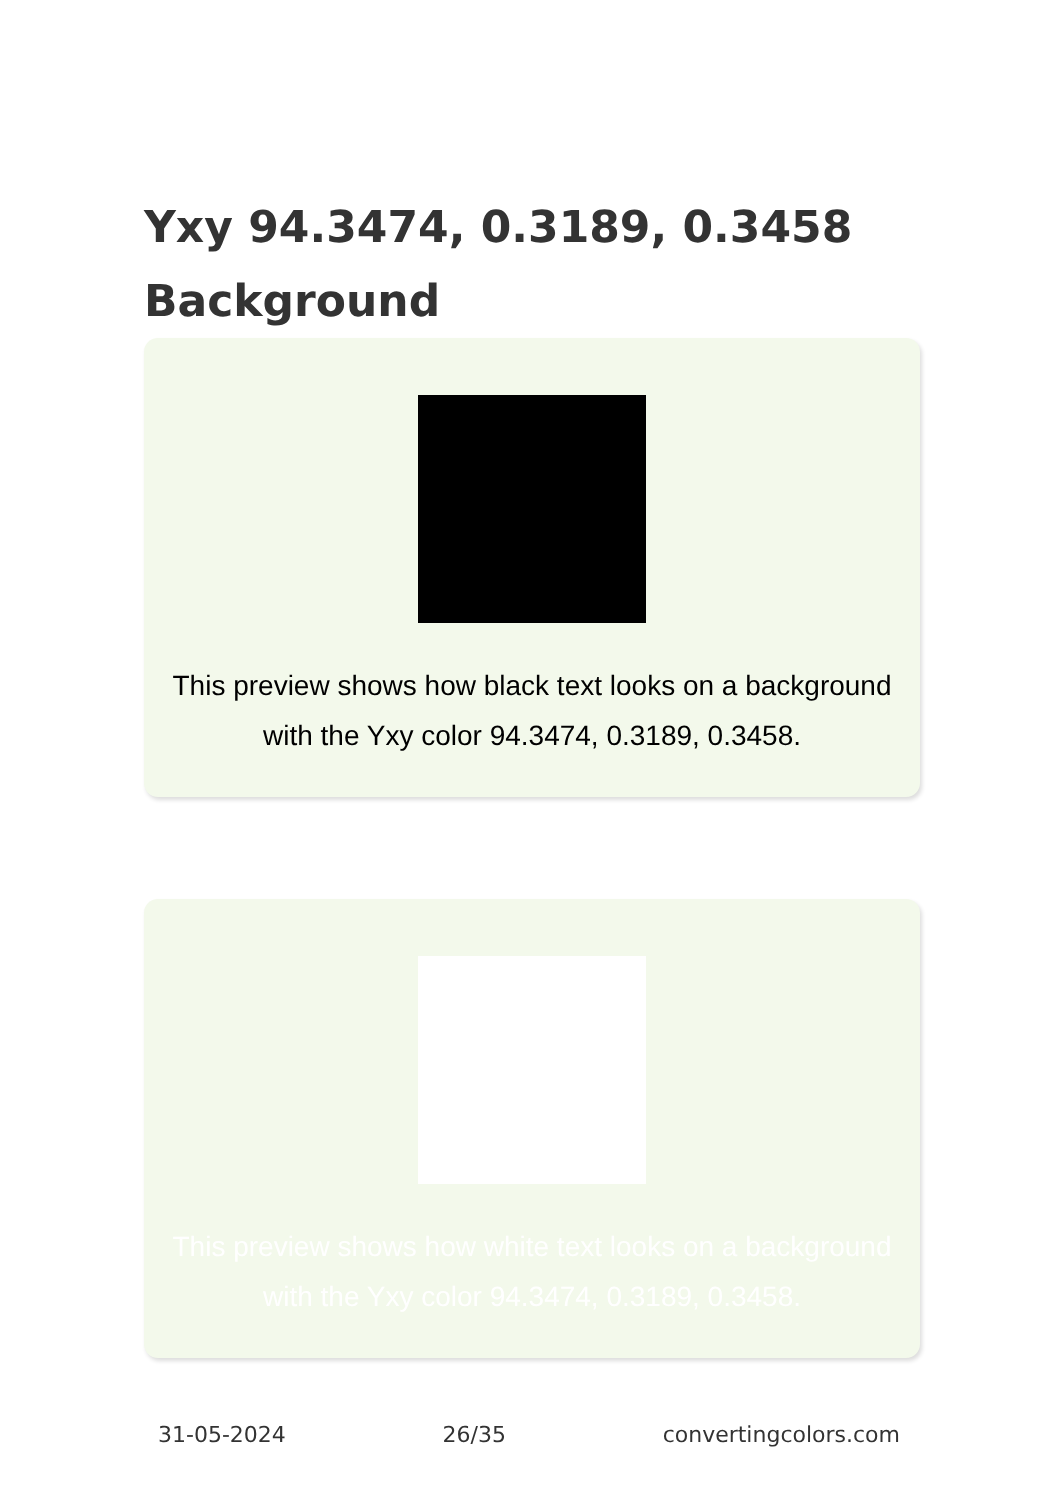Yxy 94.3474, 0.3189, 0.3458 Background
This preview shows how black text looks on a background with the Yxy color 94.3474, 0.3189, 0.3458.
This preview shows how white text looks on a background with the Yxy color 94.3474, 0.3189, 0.3458.
31-05-2024 26/35 convertingcolors.com